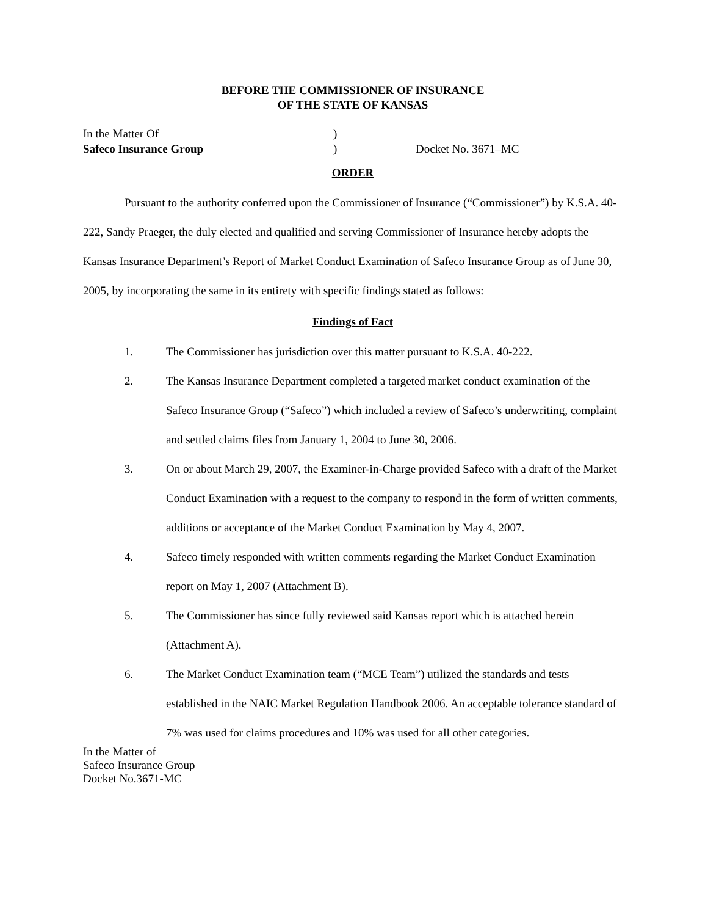BEFORE THE COMMISSIONER OF INSURANCE
OF THE STATE OF KANSAS
In the Matter Of
)
Safeco Insurance Group
)
Docket No. 3671–MC
ORDER
Pursuant to the authority conferred upon the Commissioner of Insurance (“Commissioner”) by K.S.A. 40-222, Sandy Praeger, the duly elected and qualified and serving Commissioner of Insurance hereby adopts the Kansas Insurance Department’s Report of Market Conduct Examination of Safeco Insurance Group as of June 30, 2005, by incorporating the same in its entirety with specific findings stated as follows:
Findings of Fact
1. The Commissioner has jurisdiction over this matter pursuant to K.S.A. 40-222.
2. The Kansas Insurance Department completed a targeted market conduct examination of the Safeco Insurance Group (“Safeco”) which included a review of Safeco’s underwriting, complaint and settled claims files from January 1, 2004 to June 30, 2006.
3. On or about March 29, 2007, the Examiner-in-Charge provided Safeco with a draft of the Market Conduct Examination with a request to the company to respond in the form of written comments, additions or acceptance of the Market Conduct Examination by May 4, 2007.
4. Safeco timely responded with written comments regarding the Market Conduct Examination report on May 1, 2007 (Attachment B).
5. The Commissioner has since fully reviewed said Kansas report which is attached herein (Attachment A).
6. The Market Conduct Examination team (“MCE Team”) utilized the standards and tests established in the NAIC Market Regulation Handbook 2006. An acceptable tolerance standard of 7% was used for claims procedures and 10% was used for all other categories.
In the Matter of
Safeco Insurance Group
Docket No.3671-MC